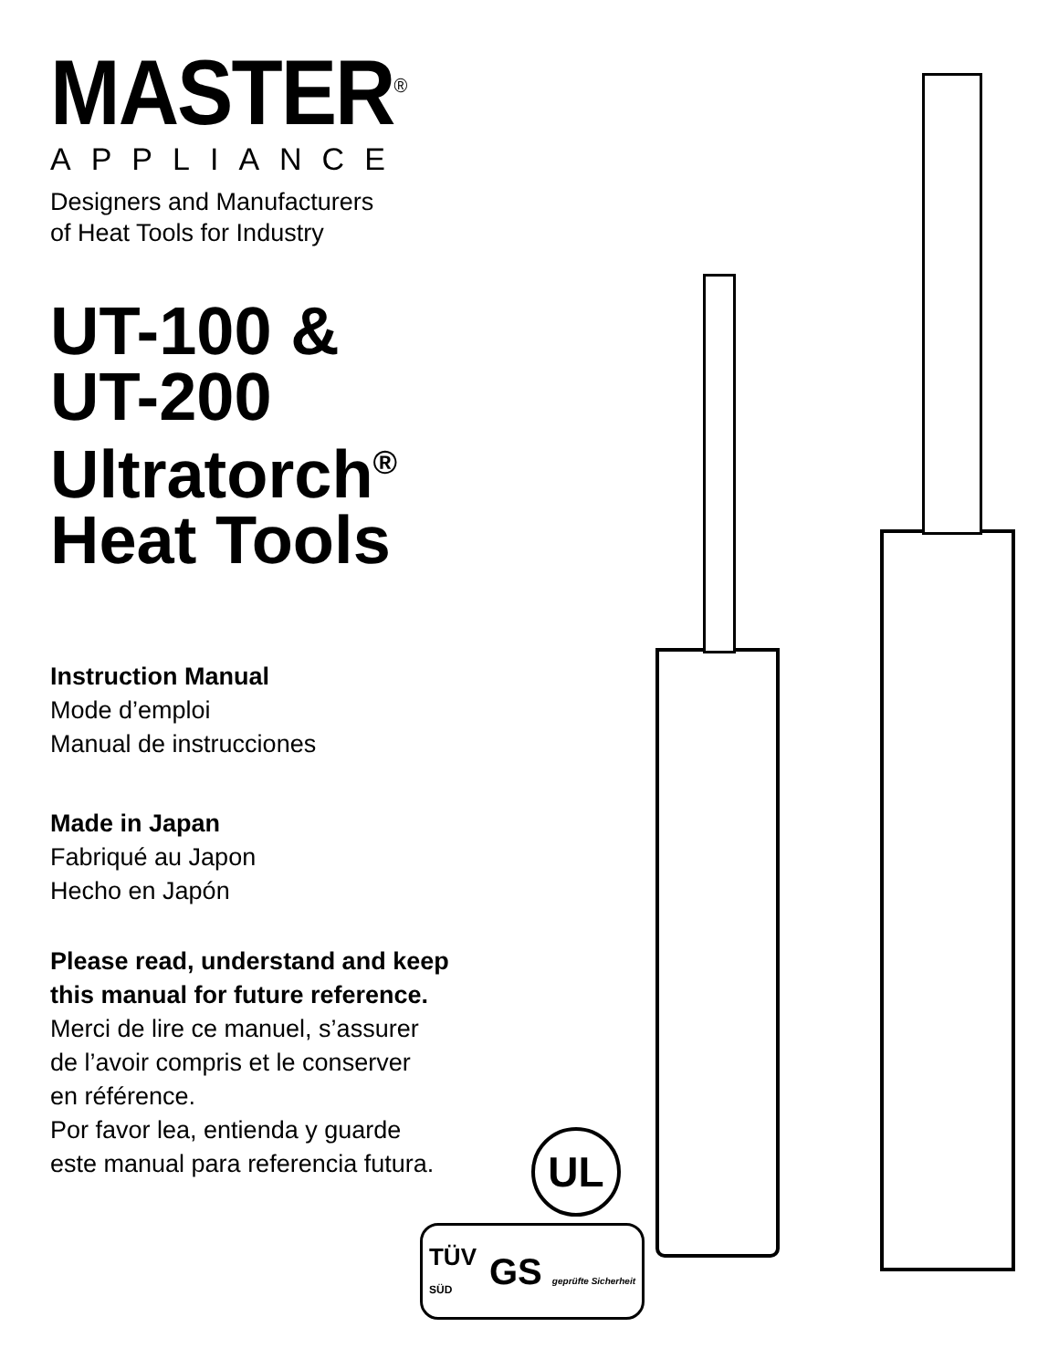MASTER<sup>®</sup>
APPLIANCE
Designers and Manufacturers
of Heat Tools for Industry
UT-100 &
UT-200
Ultratorch<sup>®</sup>
Heat Tools
Instruction Manual
Mode d’emploi
Manual de instrucciones
Made in Japan
Fabriqué au Japon
Hecho en Japón
Please read, understand and keep
this manual for future reference.
Merci de lire ce manuel, s’assurer
de l’avoir compris et le conserver
en référence.
Por favor lea, entienda y guarde
este manual para referencia futura.
UL
TÜV
SÜD GS geprüfte Sicherheit